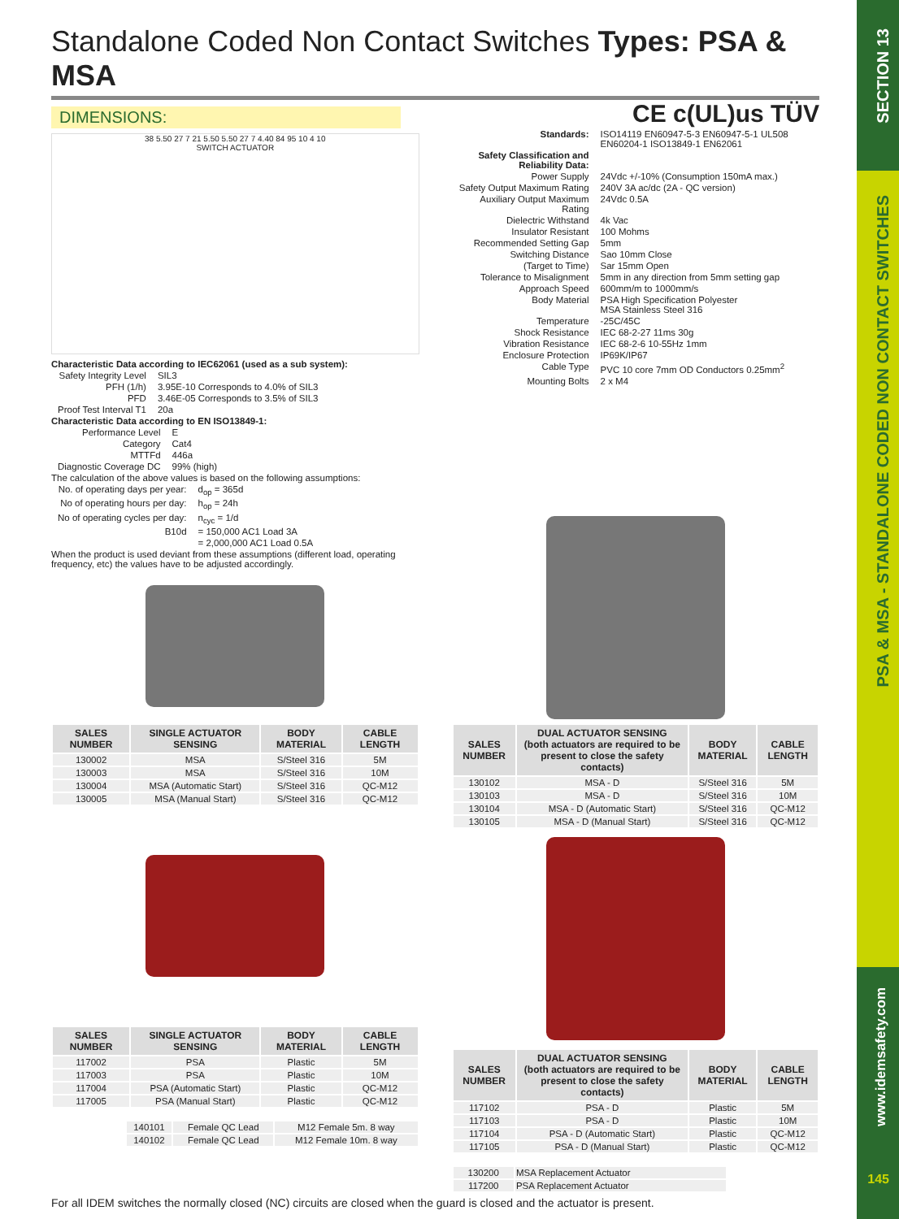Standalone Coded Non Contact Switches Types: PSA & MSA
DIMENSIONS:
38 5.50 27 7 21 5.50 5.50 27 7 4.40 84 95 10 4 10
SWITCH ACTUATOR
Characteristic Data according to IEC62061 (used as a sub system):
| Safety Integrity Level | SIL3 |
| PFH (1/h) | 3.95E-10 Corresponds to 4.0% of SIL3 |
| PFD | 3.46E-05 Corresponds to 3.5% of SIL3 |
| Proof Test Interval T1 | 20a |
Characteristic Data according to EN ISO13849-1:
| Performance Level | E |
| Category | Cat4 |
| MTTFd | 446a |
| Diagnostic Coverage DC | 99% (high) |
The calculation of the above values is based on the following assumptions:
| No. of operating days per year: | d<sub>op</sub> = 365d |
| No of operating hours per day: | h<sub>op</sub> = 24h |
| No of operating cycles per day: | n<sub>cyc</sub> = 1/d |
| B10d | = 150,000 AC1 Load 3A |
| | = 2,000,000 AC1 Load 0.5A |
When the product is used deviant from these assumptions (different load, operating frequency, etc) the values have to be adjusted accordingly.
CE c(UL)us TÜV
| Standards: | ISO14119 EN60947-5-3 EN60947-5-1 UL508 EN60204-1 ISO13849-1 EN62061 |
| Safety Classification and Reliability Data: | |
| Power Supply | 24Vdc +/-10% (Consumption 150mA max.) |
| Safety Output Maximum Rating | 240V 3A ac/dc (2A - QC version) |
| Auxiliary Output Maximum Rating | 24Vdc 0.5A |
| Dielectric Withstand | 4k Vac |
| Insulator Resistant | 100 Mohms |
| Recommended Setting Gap | 5mm |
| Switching Distance | Sao 10mm Close |
| (Target to Time) | Sar 15mm Open |
| Tolerance to Misalignment | 5mm in any direction from 5mm setting gap |
| Approach Speed | 600mm/m to 1000mm/s |
| Body Material | PSA High Specification Polyester MSA Stainless Steel 316 |
| Temperature | -25C/45C |
| Shock Resistance | IEC 68-2-27 11ms 30g |
| Vibration Resistance | IEC 68-2-6 10-55Hz 1mm |
| Enclosure Protection | IP69K/IP67 |
| Cable Type | PVC 10 core 7mm OD Conductors 0.25mm<sup>2</sup> |
| Mounting Bolts | 2 x M4 |
| SALES NUMBER | SINGLE ACTUATOR SENSING | BODY MATERIAL | CABLE LENGTH |
| --- | --- | --- | --- |
| 130002 | MSA | S/Steel 316 | 5M |
| 130003 | MSA | S/Steel 316 | 10M |
| 130004 | MSA (Automatic Start) | S/Steel 316 | QC-M12 |
| 130005 | MSA (Manual Start) | S/Steel 316 | QC-M12 |
| SALES NUMBER | SINGLE ACTUATOR SENSING | BODY MATERIAL | CABLE LENGTH |
| --- | --- | --- | --- |
| 117002 | PSA | Plastic | 5M |
| 117003 | PSA | Plastic | 10M |
| 117004 | PSA (Automatic Start) | Plastic | QC-M12 |
| 117005 | PSA (Manual Start) | Plastic | QC-M12 |
| 140101 | Female QC Lead | M12 Female 5m. 8 way |
| 140102 | Female QC Lead | M12 Female 10m. 8 way |
| SALES NUMBER | DUAL ACTUATOR SENSING (both actuators are required to be present to close the safety contacts) | BODY MATERIAL | CABLE LENGTH |
| --- | --- | --- | --- |
| 130102 | MSA - D | S/Steel 316 | 5M |
| 130103 | MSA - D | S/Steel 316 | 10M |
| 130104 | MSA - D (Automatic Start) | S/Steel 316 | QC-M12 |
| 130105 | MSA - D (Manual Start) | S/Steel 316 | QC-M12 |
| SALES NUMBER | DUAL ACTUATOR SENSING (both actuators are required to be present to close the safety contacts) | BODY MATERIAL | CABLE LENGTH |
| --- | --- | --- | --- |
| 117102 | PSA - D | Plastic | 5M |
| 117103 | PSA - D | Plastic | 10M |
| 117104 | PSA - D (Automatic Start) | Plastic | QC-M12 |
| 117105 | PSA - D (Manual Start) | Plastic | QC-M12 |
| 130200 | MSA Replacement Actuator |
| 117200 | PSA Replacement Actuator |
For all IDEM switches the normally closed (NC) circuits are closed when the guard is closed and the actuator is present.
SECTION 13
PSA & MSA - STANDALONE CODED NON CONTACT SWITCHES
www.idemsafety.com
145